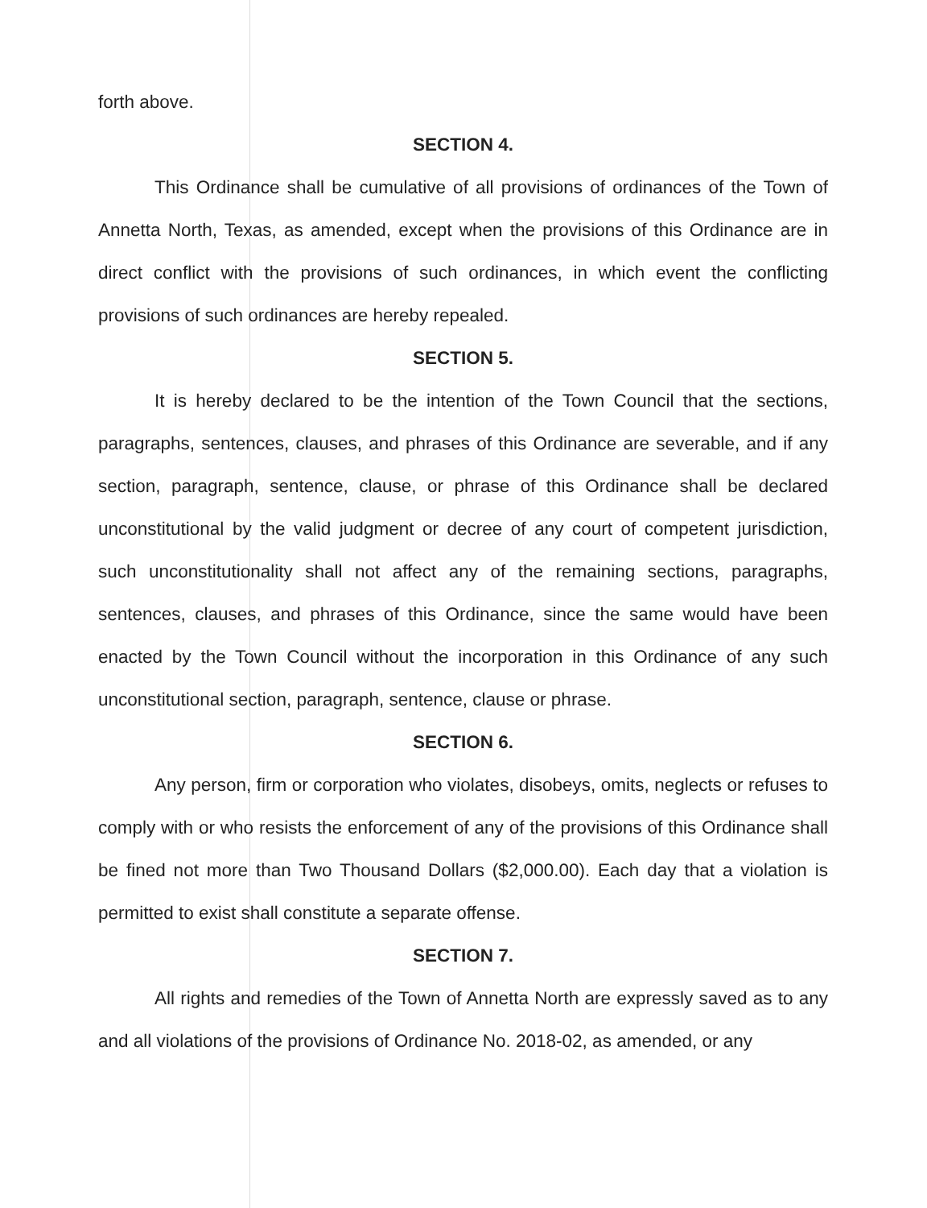forth above.
SECTION 4.
This Ordinance shall be cumulative of all provisions of ordinances of the Town of Annetta North, Texas, as amended, except when the provisions of this Ordinance are in direct conflict with the provisions of such ordinances, in which event the conflicting provisions of such ordinances are hereby repealed.
SECTION 5.
It is hereby declared to be the intention of the Town Council that the sections, paragraphs, sentences, clauses, and phrases of this Ordinance are severable, and if any section, paragraph, sentence, clause, or phrase of this Ordinance shall be declared unconstitutional by the valid judgment or decree of any court of competent jurisdiction, such unconstitutionality shall not affect any of the remaining sections, paragraphs, sentences, clauses, and phrases of this Ordinance, since the same would have been enacted by the Town Council without the incorporation in this Ordinance of any such unconstitutional section, paragraph, sentence, clause or phrase.
SECTION 6.
Any person, firm or corporation who violates, disobeys, omits, neglects or refuses to comply with or who resists the enforcement of any of the provisions of this Ordinance shall be fined not more than Two Thousand Dollars ($2,000.00). Each day that a violation is permitted to exist shall constitute a separate offense.
SECTION 7.
All rights and remedies of the Town of Annetta North are expressly saved as to any and all violations of the provisions of Ordinance No. 2018-02, as amended, or any